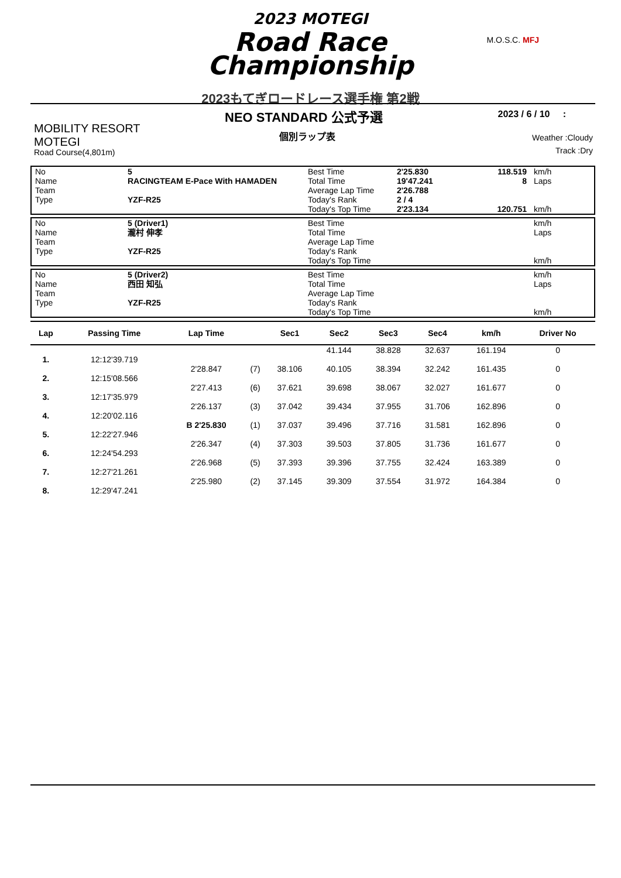2023 MOTEGI
Road Race
Championship
2023もてぎロードレース選手権 第2戦
M.O.S.C. MFJ
NEO STANDARD 公式予選
個別ラップ表
2023 / 6 / 10 :
Weather :Cloudy
Track :Dry
MOBILITY RESORT
MOTEGI
Road Course(4,801m)
| No | 5 | Best Time | 2'25.830 | 118.519 | km/h |
| Name | RACINGTEAM E-Pace With HAMADEN | Total Time | 19'47.241 | 8 | Laps |
| Team | | Average Lap Time | 2'26.788 | | |
| Type | YZF-R25 | Today's Rank | 2 / 4 | | |
| | | Today's Top Time | 2'23.134 | 120.751 | km/h |
| No | 5 (Driver1) | Best Time | | | km/h |
| Name | 瀧村 伸孝 | Total Time | | | Laps |
| Team | | Average Lap Time | | | |
| Type | YZF-R25 | Today's Rank | | | |
| | | Today's Top Time | | | km/h |
| No | 5 (Driver2) | Best Time | | | km/h |
| Name | 西田 知弘 | Total Time | | | Laps |
| Team | | Average Lap Time | | | |
| Type | YZF-R25 | Today's Rank | | | |
| | | Today's Top Time | | | km/h |
| Lap | Passing Time | Lap Time | | Sec1 | Sec2 | Sec3 | Sec4 | km/h | Driver No |
| --- | --- | --- | --- | --- | --- | --- | --- | --- | --- |
| | | | | | 41.144 | 38.828 | 32.637 | 161.194 | 0 |
| 1. | 12:12'39.719 | | | | | | | | |
| | | 2'28.847 | (7) | 38.106 | 40.105 | 38.394 | 32.242 | 161.435 | 0 |
| 2. | 12:15'08.566 | | | | | | | | |
| | | 2'27.413 | (6) | 37.621 | 39.698 | 38.067 | 32.027 | 161.677 | 0 |
| 3. | 12:17'35.979 | | | | | | | | |
| | | 2'26.137 | (3) | 37.042 | 39.434 | 37.955 | 31.706 | 162.896 | 0 |
| 4. | 12:20'02.116 | | | | | | | | |
| | | B 2'25.830 | (1) | 37.037 | 39.496 | 37.716 | 31.581 | 162.896 | 0 |
| 5. | 12:22'27.946 | | | | | | | | |
| | | 2'26.347 | (4) | 37.303 | 39.503 | 37.805 | 31.736 | 161.677 | 0 |
| 6. | 12:24'54.293 | | | | | | | | |
| | | 2'26.968 | (5) | 37.393 | 39.396 | 37.755 | 32.424 | 163.389 | 0 |
| 7. | 12:27'21.261 | | | | | | | | |
| | | 2'25.980 | (2) | 37.145 | 39.309 | 37.554 | 31.972 | 164.384 | 0 |
| 8. | 12:29'47.241 | | | | | | | | |